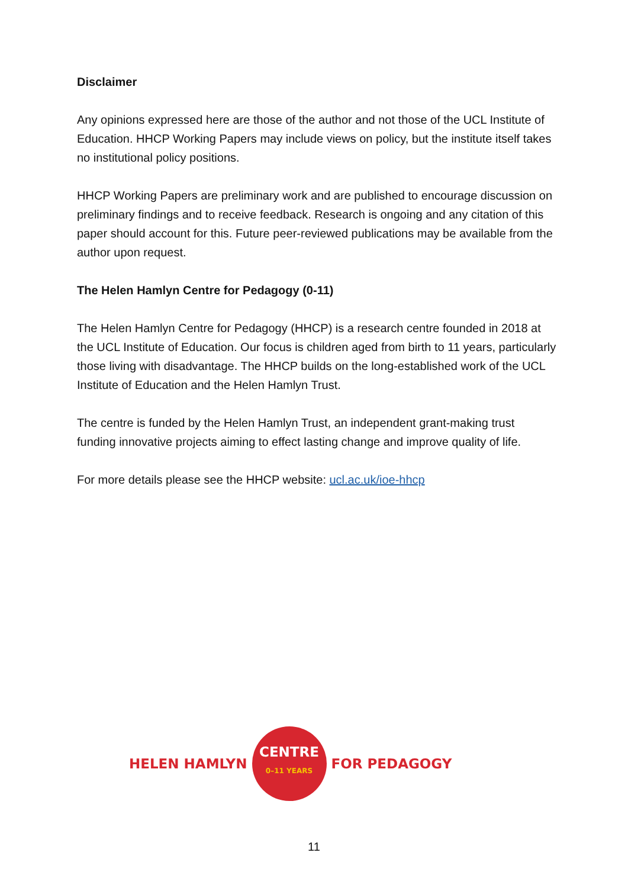Disclaimer
Any opinions expressed here are those of the author and not those of the UCL Institute of Education. HHCP Working Papers may include views on policy, but the institute itself takes no institutional policy positions.
HHCP Working Papers are preliminary work and are published to encourage discussion on preliminary findings and to receive feedback. Research is ongoing and any citation of this paper should account for this. Future peer-reviewed publications may be available from the author upon request.
The Helen Hamlyn Centre for Pedagogy (0-11)
The Helen Hamlyn Centre for Pedagogy (HHCP) is a research centre founded in 2018 at the UCL Institute of Education. Our focus is children aged from birth to 11 years, particularly those living with disadvantage. The HHCP builds on the long-established work of the UCL Institute of Education and the Helen Hamlyn Trust.
The centre is funded by the Helen Hamlyn Trust, an independent grant-making trust funding innovative projects aiming to effect lasting change and improve quality of life.
For more details please see the HHCP website: ucl.ac.uk/ioe-hhcp
HELEN HAMLYN
CENTRE
0–11 YEARS
FOR PEDAGOGY
11